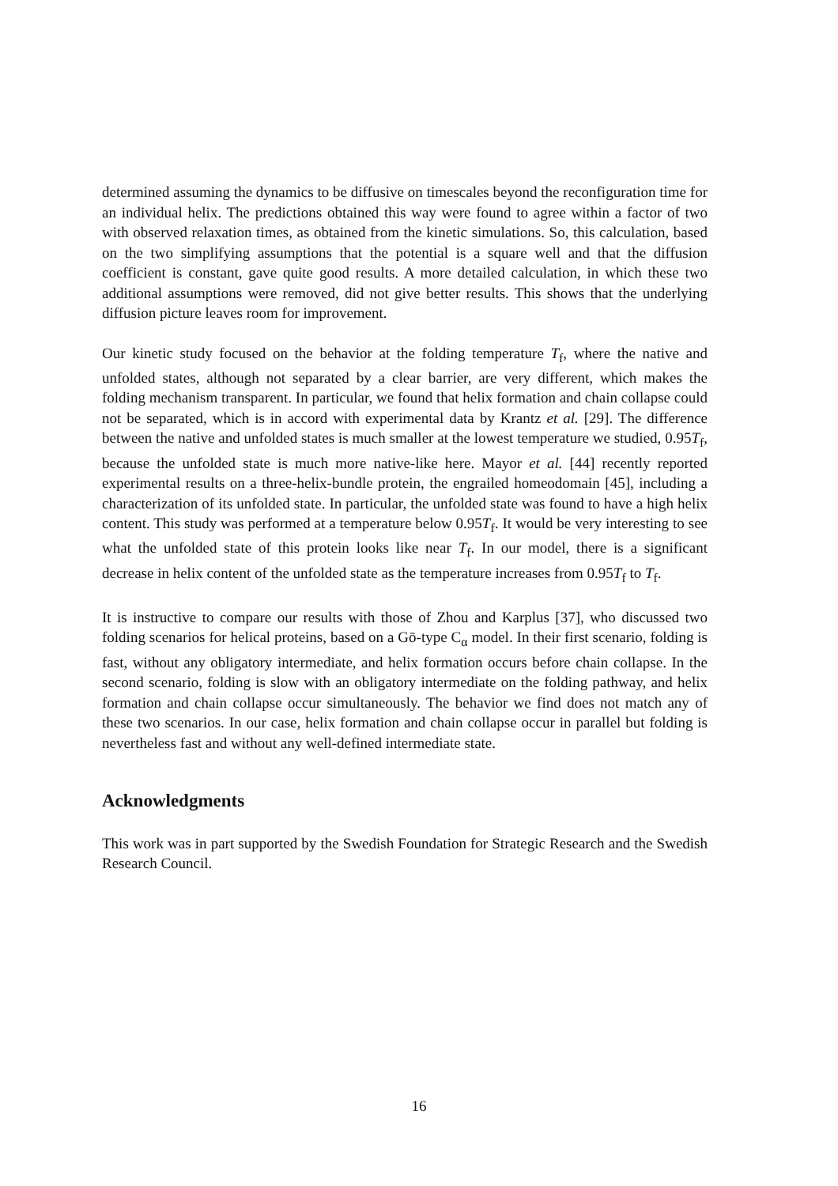determined assuming the dynamics to be diffusive on timescales beyond the reconfiguration time for an individual helix. The predictions obtained this way were found to agree within a factor of two with observed relaxation times, as obtained from the kinetic simulations. So, this calculation, based on the two simplifying assumptions that the potential is a square well and that the diffusion coefficient is constant, gave quite good results. A more detailed calculation, in which these two additional assumptions were removed, did not give better results. This shows that the underlying diffusion picture leaves room for improvement.
Our kinetic study focused on the behavior at the folding temperature T<sub>f</sub>, where the native and unfolded states, although not separated by a clear barrier, are very different, which makes the folding mechanism transparent. In particular, we found that helix formation and chain collapse could not be separated, which is in accord with experimental data by Krantz et al. [29]. The difference between the native and unfolded states is much smaller at the lowest temperature we studied, 0.95T<sub>f</sub>, because the unfolded state is much more native-like here. Mayor et al. [44] recently reported experimental results on a three-helix-bundle protein, the engrailed homeodomain [45], including a characterization of its unfolded state. In particular, the unfolded state was found to have a high helix content. This study was performed at a temperature below 0.95T<sub>f</sub>. It would be very interesting to see what the unfolded state of this protein looks like near T<sub>f</sub>. In our model, there is a significant decrease in helix content of the unfolded state as the temperature increases from 0.95T<sub>f</sub> to T<sub>f</sub>.
It is instructive to compare our results with those of Zhou and Karplus [37], who discussed two folding scenarios for helical proteins, based on a Gō-type C<sub>α</sub> model. In their first scenario, folding is fast, without any obligatory intermediate, and helix formation occurs before chain collapse. In the second scenario, folding is slow with an obligatory intermediate on the folding pathway, and helix formation and chain collapse occur simultaneously. The behavior we find does not match any of these two scenarios. In our case, helix formation and chain collapse occur in parallel but folding is nevertheless fast and without any well-defined intermediate state.
Acknowledgments
This work was in part supported by the Swedish Foundation for Strategic Research and the Swedish Research Council.
16